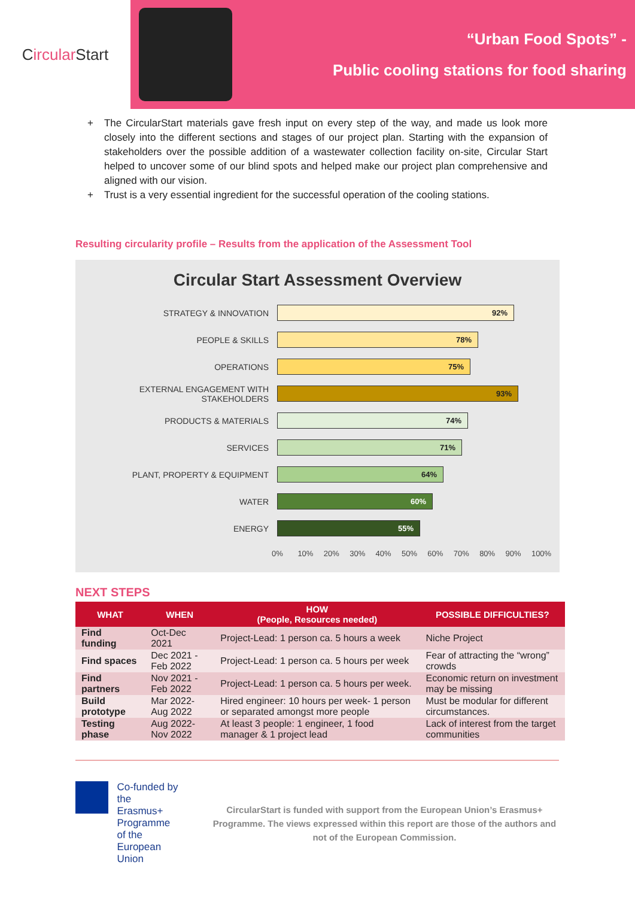C ircular Start
“Urban Food Spots” -
Public cooling stations for food sharing
+ The CircularStart materials gave fresh input on every step of the way, and made us look more closely into the different sections and stages of our project plan. Starting with the expansion of stakeholders over the possible addition of a wastewater collection facility on-site, Circular Start helped to uncover some of our blind spots and helped make our project plan comprehensive and aligned with our vision.
+ Trust is a very essential ingredient for the successful operation of the cooling stations.
Resulting circularity profile – Results from the application of the Assessment Tool
Circular Start Assessment Overview
STRATEGY & INNOVATION
92%
PEOPLE & SKILLS
78%
OPERATIONS
75%
EXTERNAL ENGAGEMENT WITH STAKEHOLDERS
93%
PRODUCTS & MATERIALS
74%
SERVICES
71%
PLANT, PROPERTY & EQUIPMENT
64%
WATER
60%
ENERGY
55%
0% 10% 20% 30% 40% 50% 60% 70% 80% 90% 100%
NEXT STEPS
| WHAT | WHEN | HOW (People, Resources needed) | POSSIBLE DIFFICULTIES? |
| --- | --- | --- | --- |
| Find funding | Oct-Dec 2021 | Project-Lead: 1 person ca. 5 hours a week | Niche Project |
| Find spaces | Dec 2021 - Feb 2022 | Project-Lead: 1 person ca. 5 hours per week | Fear of attracting the “wrong” crowds |
| Find partners | Nov 2021 - Feb 2022 | Project-Lead: 1 person ca. 5 hours per week. | Economic return on investment may be missing |
| Build prototype | Mar 2022- Aug 2022 | Hired engineer: 10 hours per week- 1 person or separated amongst more people | Must be modular for different circumstances. |
| Testing phase | Aug 2022- Nov 2022 | At least 3 people: 1 engineer, 1 food manager & 1 project lead | Lack of interest from the target communities |
Co-funded by the
Erasmus+ Programme
of the European Union
CircularStart is funded with support from the European Union’s Erasmus+ Programme. The views expressed within this report are those of the authors and not of the European Commission.